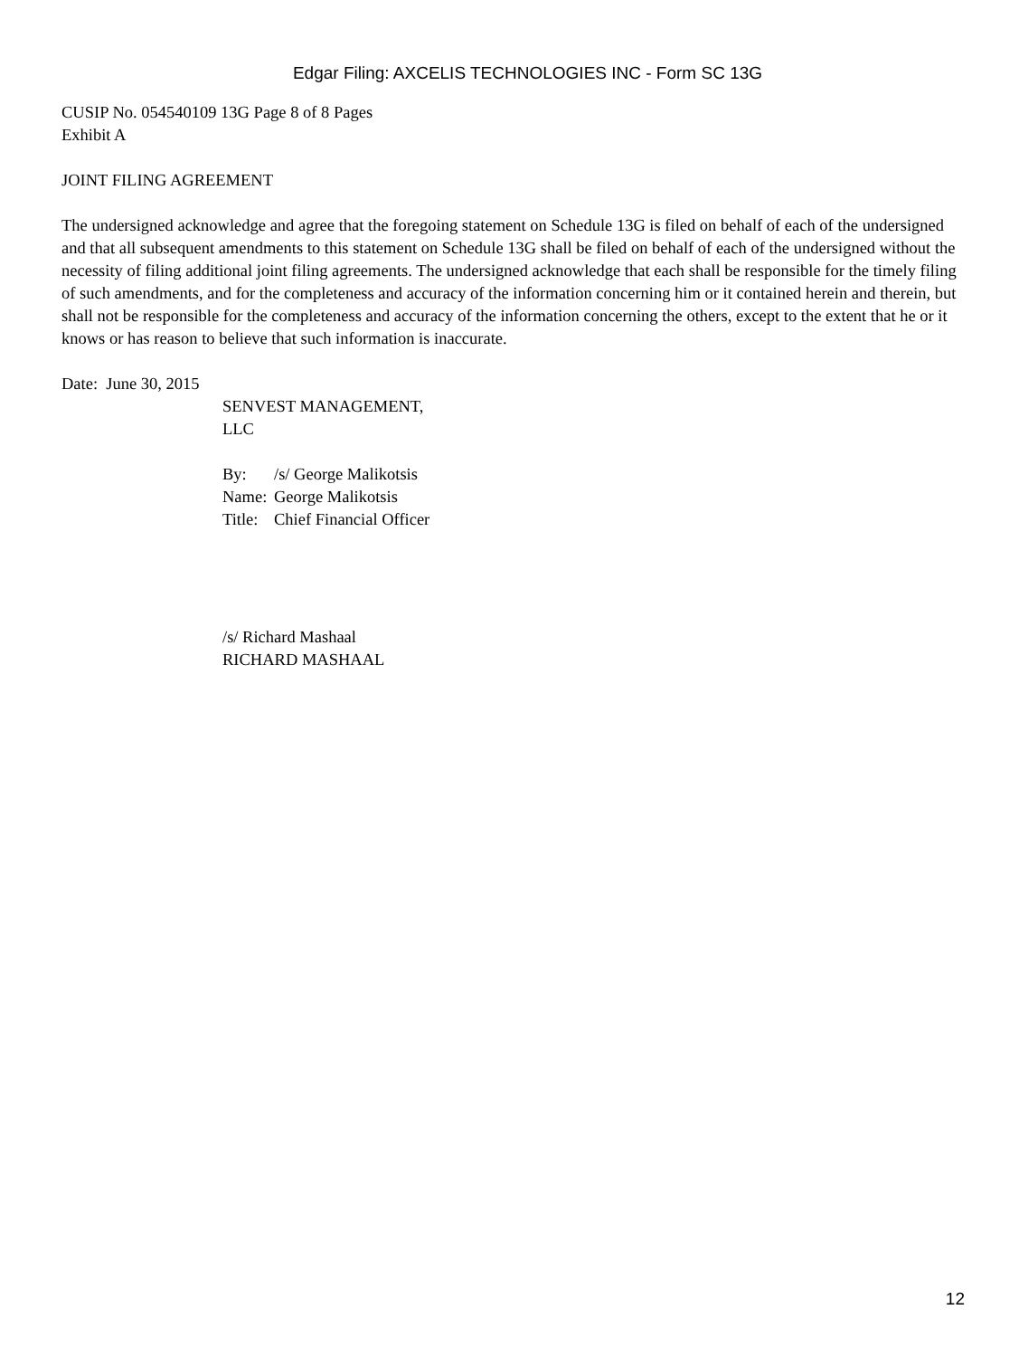Edgar Filing: AXCELIS TECHNOLOGIES INC - Form SC 13G
CUSIP No. 054540109 13G Page 8 of 8 Pages
Exhibit A
JOINT FILING AGREEMENT
The undersigned acknowledge and agree that the foregoing statement on Schedule 13G is filed on behalf of each of the undersigned and that all subsequent amendments to this statement on Schedule 13G shall be filed on behalf of each of the undersigned without the necessity of filing additional joint filing agreements. The undersigned acknowledge that each shall be responsible for the timely filing of such amendments, and for the completeness and accuracy of the information concerning him or it contained herein and therein, but shall not be responsible for the completeness and accuracy of the information concerning the others, except to the extent that he or it knows or has reason to believe that such information is inaccurate.
Date: June 30, 2015
SENVEST MANAGEMENT,
LLC
| By: | /s/ George Malikotsis |
| Name: | George Malikotsis |
| Title: | Chief Financial Officer |
/s/ Richard Mashaal
RICHARD MASHAAL
12